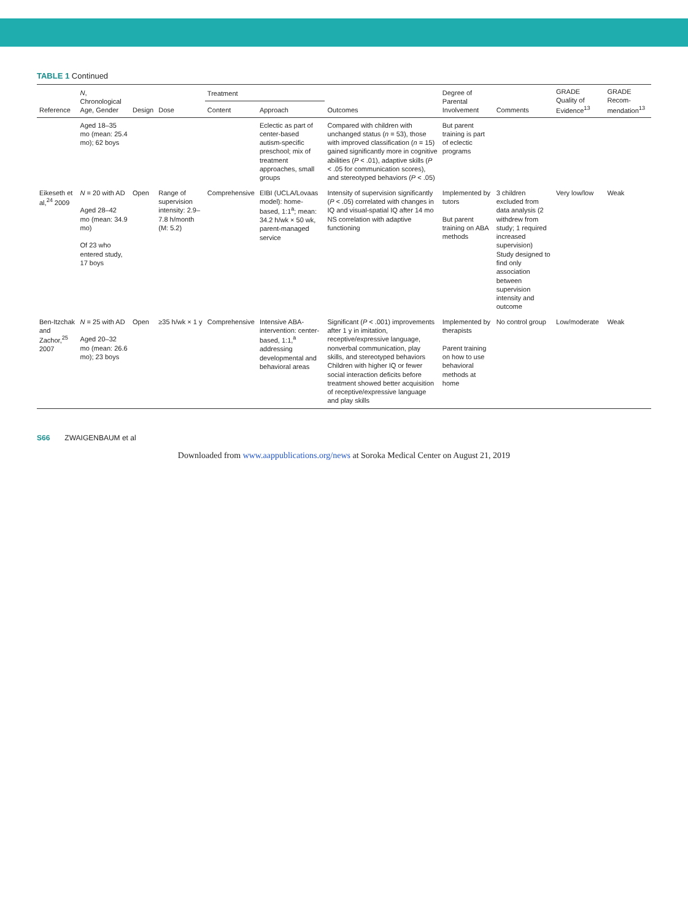TABLE 1 Continued
| Reference | N , Chronological Age, Gender | Design | Dose | Treatment | | Outcomes | Degree of Parental Involvement | Comments | GRADE Quality of Evidence<sup>13</sup> | GRADE Recom-mendation<sup>13</sup> |
| --- | --- | --- | --- | --- | --- | --- | --- | --- | --- | --- |
| | | | | Content | Approach | | | | | |
| | Aged 18–35 mo (mean: 25.4 mo); 62 boys | | | | Eclectic as part of center-based autism-specific preschool; mix of treatment approaches, small groups | Compared with children with unchanged status ( n = 53), those with improved classification ( n = 15) gained significantly more in cognitive abilities ( P < .01), adaptive skills ( P < .05 for communication scores), and stereotyped behaviors ( P < .05) | But parent training is part of eclectic programs | | | |
| Eikeseth et al,<sup>24</sup> 2009 | N = 20 with AD Aged 28–42 mo (mean: 34.9 mo) Of 23 who entered study, 17 boys | Open | Range of supervision intensity: 2.9–7.8 h/month (M: 5.2) | Comprehensive | EIBI (UCLA/Lovaas model): home-based, 1:1<sup>a</sup>; mean: 34.2 h/wk × 50 wk, parent-managed service | Intensity of supervision significantly ( P < .05) correlated with changes in IQ and visual-spatial IQ after 14 mo NS correlation with adaptive functioning | Implemented by tutors But parent training on ABA methods | 3 children excluded from data analysis (2 withdrew from study; 1 required increased supervision) Study designed to find only association between supervision intensity and outcome | Very low/low | Weak |
| Ben-Itzchak and Zachor,<sup>25</sup> 2007 | N = 25 with AD Aged 20–32 mo (mean: 26.6 mo); 23 boys | Open | ≥35 h/wk × 1 y | Comprehensive | Intensive ABA-intervention: center-based, 1:1,<sup>a</sup> addressing developmental and behavioral areas | Significant ( P < .001) improvements after 1 y in imitation, receptive/expressive language, nonverbal communication, play skills, and stereotyped behaviors Children with higher IQ or fewer social interaction deficits before treatment showed better acquisition of receptive/expressive language and play skills | Implemented by therapists Parent training on how to use behavioral methods at home | No control group | Low/moderate | Weak |
S66 ZWAIGENBAUM et al
Downloaded from www.aappublications.org/news at Soroka Medical Center on August 21, 2019